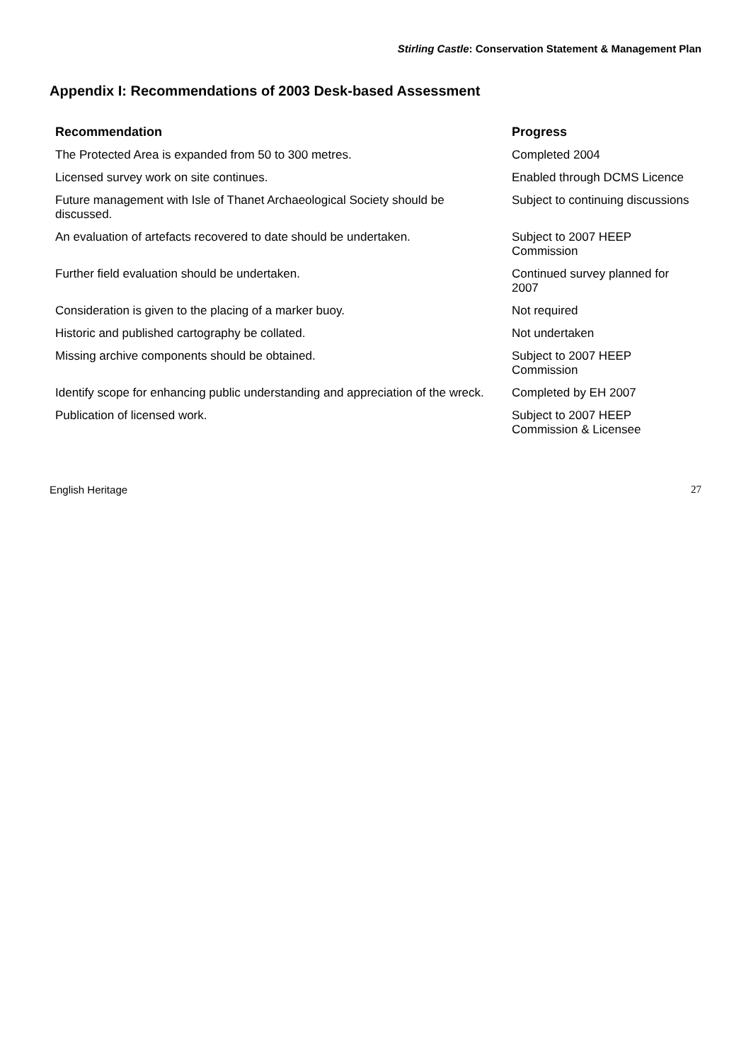Stirling Castle: Conservation Statement & Management Plan
Appendix I: Recommendations of 2003 Desk-based Assessment
| Recommendation | Progress |
| --- | --- |
| The Protected Area is expanded from 50 to 300 metres. | Completed 2004 |
| Licensed survey work on site continues. | Enabled through DCMS Licence |
| Future management with Isle of Thanet Archaeological Society should be discussed. | Subject to continuing discussions |
| An evaluation of artefacts recovered to date should be undertaken. | Subject to 2007 HEEP Commission |
| Further field evaluation should be undertaken. | Continued survey planned for 2007 |
| Consideration is given to the placing of a marker buoy. | Not required |
| Historic and published cartography be collated. | Not undertaken |
| Missing archive components should be obtained. | Subject to 2007 HEEP Commission |
| Identify scope for enhancing public understanding and appreciation of the wreck. | Completed by EH 2007 |
| Publication of licensed work. | Subject to 2007 HEEP Commission & Licensee |
English Heritage 27